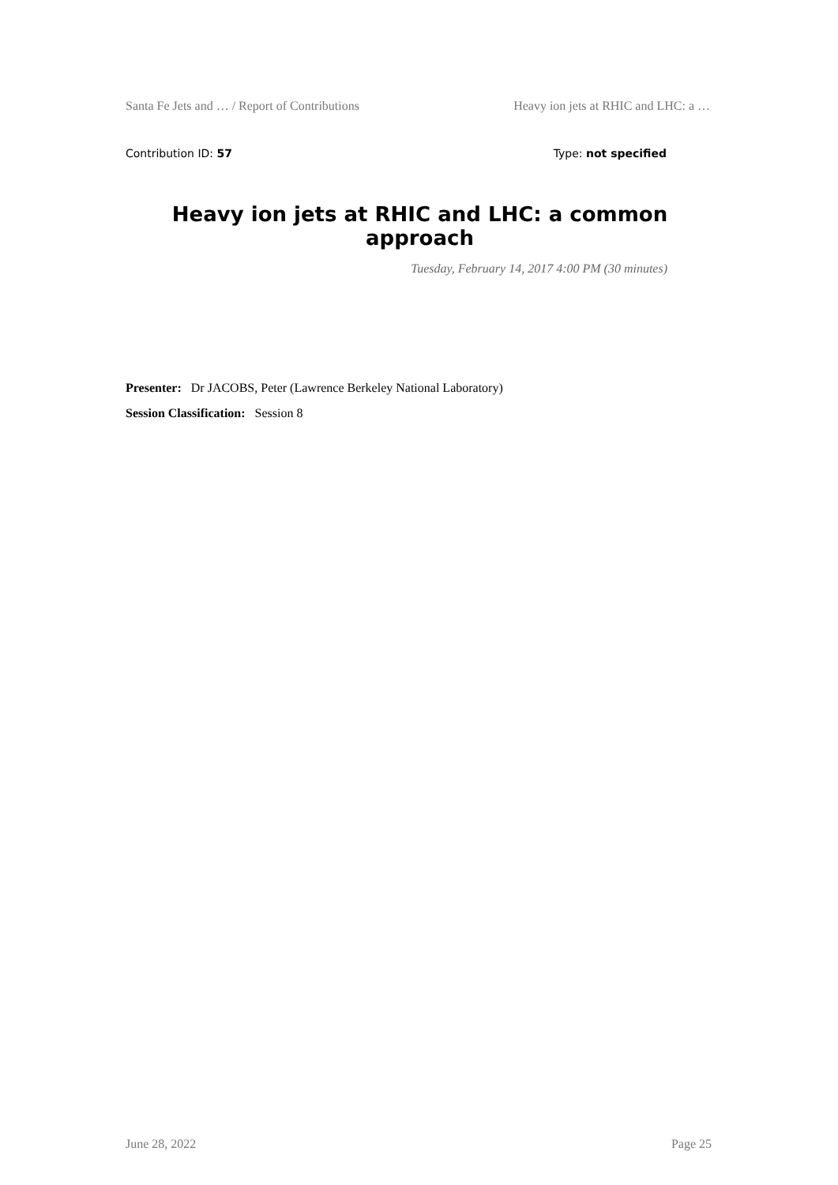Santa Fe Jets and … / Report of Contributions Heavy ion jets at RHIC and LHC: a …
Contribution ID: 57 Type: not specified
Heavy ion jets at RHIC and LHC: a common approach
Tuesday, February 14, 2017 4:00 PM (30 minutes)
Presenter: Dr JACOBS, Peter (Lawrence Berkeley National Laboratory)
Session Classification: Session 8
June 28, 2022 Page 25